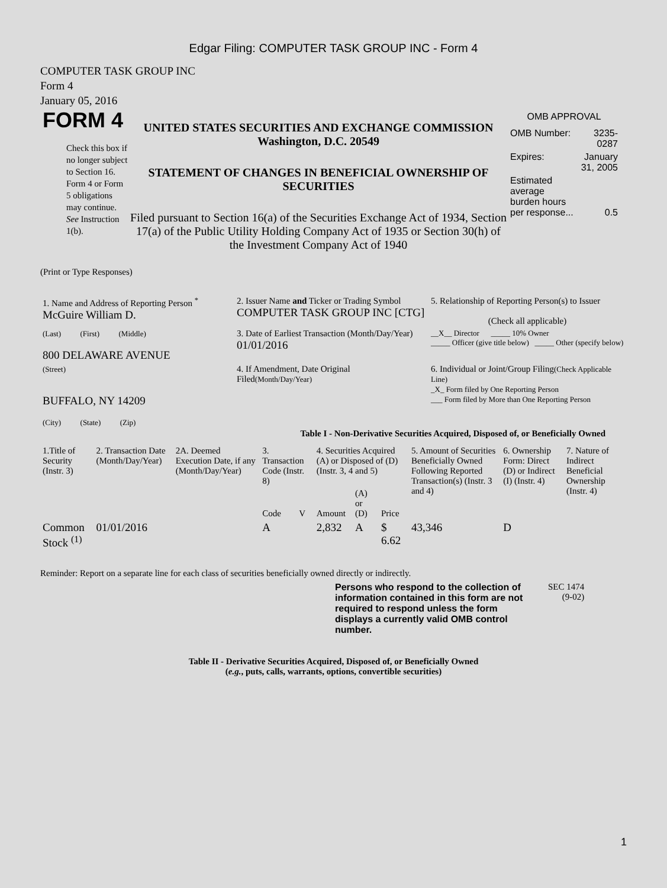Edgar Filing: COMPUTER TASK GROUP INC - Form 4
COMPUTER TASK GROUP INC
Form 4
January 05, 2016
FORM 4
Check this box if no longer subject to Section 16. Form 4 or Form 5 obligations may continue. See Instruction 1(b).
UNITED STATES SECURITIES AND EXCHANGE COMMISSION
Washington, D.C. 20549
STATEMENT OF CHANGES IN BENEFICIAL OWNERSHIP OF SECURITIES
Filed pursuant to Section 16(a) of the Securities Exchange Act of 1934, Section 17(a) of the Public Utility Holding Company Act of 1935 or Section 30(h) of the Investment Company Act of 1940
OMB APPROVAL
| OMB Number: | 3235-0287 |
| Expires: | January 31, 2005 |
| Estimated average burden hours per response... | 0.5 |
(Print or Type Responses)
| 1. Name and Address of Reporting Person <sup>*</sup> McGuire William D. | 2. Issuer Name and Ticker or Trading Symbol COMPUTER TASK GROUP INC [CTG] | 5. Relationship of Reporting Person(s) to Issuer (Check all applicable) |
| (Last) (First) (Middle) 800 DELAWARE AVENUE | 3. Date of Earliest Transaction (Month/Day/Year) 01/01/2016 | __X__ Director _____ 10% Owner _____ Officer (give title below) _____ Other (specify below) |
| (Street) BUFFALO, NY 14209 (City) (State) (Zip) | 4. If Amendment, Date Original Filed (Month/Day/Year) | 6. Individual or Joint/Group Filing (Check Applicable Line) _X_ Form filed by One Reporting Person ___ Form filed by More than One Reporting Person |
Table I - Non-Derivative Securities Acquired, Disposed of, or Beneficially Owned
| 1.Title of Security (Instr. 3) | 2. Transaction Date (Month/Day/Year) | 2A. Deemed Execution Date, if any (Month/Day/Year) | 3. Transaction Code (Instr. 8) | | 4. Securities Acquired (A) or Disposed of (D) (Instr. 3, 4 and 5) | | | 5. Amount of Securities Beneficially Owned Following Reported Transaction(s) (Instr. 3 and 4) | 6. Ownership Form: Direct (D) or Indirect (I) (Instr. 4) | 7. Nature of Indirect Beneficial Ownership (Instr. 4) |
| --- | --- | --- | --- | --- | --- | --- | --- | --- | --- | --- |
| | | | Code | V | Amount | (A) or (D) | Price | | | |
| Common Stock <sup>(1)</sup> | 01/01/2016 | | A | | 2,832 | A | $ 6.62 | 43,346 | D | |
Reminder: Report on a separate line for each class of securities beneficially owned directly or indirectly.
Persons who respond to the collection of information contained in this form are not required to respond unless the form displays a currently valid OMB control number.
SEC 1474
(9-02)
Table II - Derivative Securities Acquired, Disposed of, or Beneficially Owned
(e.g., puts, calls, warrants, options, convertible securities)
1